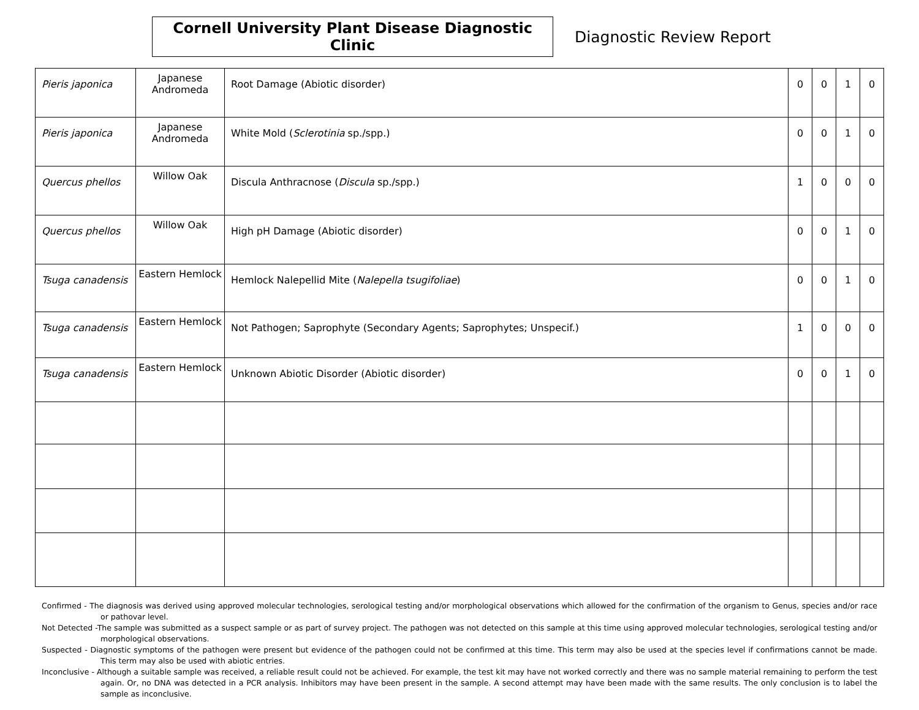Cornell University Plant Disease Diagnostic Clinic
Diagnostic Review Report
| Pieris japonica | Japanese Andromeda | Root Damage (Abiotic disorder) | 0 | 0 | 1 | 0 |
| Pieris japonica | Japanese Andromeda | White Mold ( Sclerotinia sp./spp.) | 0 | 0 | 1 | 0 |
| Quercus phellos | Willow Oak | Discula Anthracnose ( Discula sp./spp.) | 1 | 0 | 0 | 0 |
| Quercus phellos | Willow Oak | High pH Damage (Abiotic disorder) | 0 | 0 | 1 | 0 |
| Tsuga canadensis | Eastern Hemlock | Hemlock Nalepellid Mite ( Nalepella tsugifoliae ) | 0 | 0 | 1 | 0 |
| Tsuga canadensis | Eastern Hemlock | Not Pathogen; Saprophyte (Secondary Agents; Saprophytes; Unspecif.) | 1 | 0 | 0 | 0 |
| Tsuga canadensis | Eastern Hemlock | Unknown Abiotic Disorder (Abiotic disorder) | 0 | 0 | 1 | 0 |
Confirmed - The diagnosis was derived using approved molecular technologies, serological testing and/or morphological observations which allowed for the confirmation of the organism to Genus, species and/or race or pathovar level.
Not Detected -The sample was submitted as a suspect sample or as part of survey project. The pathogen was not detected on this sample at this time using approved molecular technologies, serological testing and/or morphological observations.
Suspected - Diagnostic symptoms of the pathogen were present but evidence of the pathogen could not be confirmed at this time. This term may also be used at the species level if confirmations cannot be made. This term may also be used with abiotic entries.
Inconclusive - Although a suitable sample was received, a reliable result could not be achieved. For example, the test kit may have not worked correctly and there was no sample material remaining to perform the test again. Or, no DNA was detected in a PCR analysis. Inhibitors may have been present in the sample. A second attempt may have been made with the same results. The only conclusion is to label the sample as inconclusive.